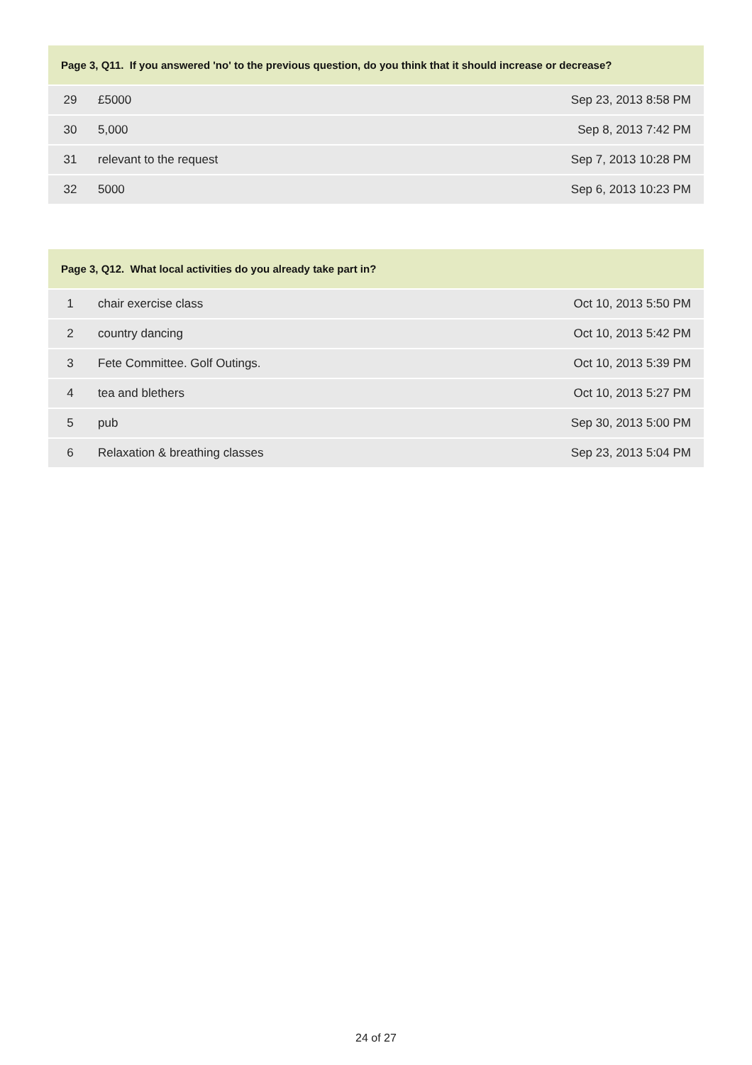| Page 3, Q11. If you answered 'no' to the previous question, do you think that it should increase or decrease? | | |
| --- | --- | --- |
| 29 | £5000 | Sep 23, 2013 8:58 PM |
| 30 | 5,000 | Sep 8, 2013 7:42 PM |
| 31 | relevant to the request | Sep 7, 2013 10:28 PM |
| 32 | 5000 | Sep 6, 2013 10:23 PM |
| Page 3, Q12. What local activities do you already take part in? | | |
| --- | --- | --- |
| 1 | chair exercise class | Oct 10, 2013 5:50 PM |
| 2 | country dancing | Oct 10, 2013 5:42 PM |
| 3 | Fete Committee. Golf Outings. | Oct 10, 2013 5:39 PM |
| 4 | tea and blethers | Oct 10, 2013 5:27 PM |
| 5 | pub | Sep 30, 2013 5:00 PM |
| 6 | Relaxation & breathing classes | Sep 23, 2013 5:04 PM |
24 of 27